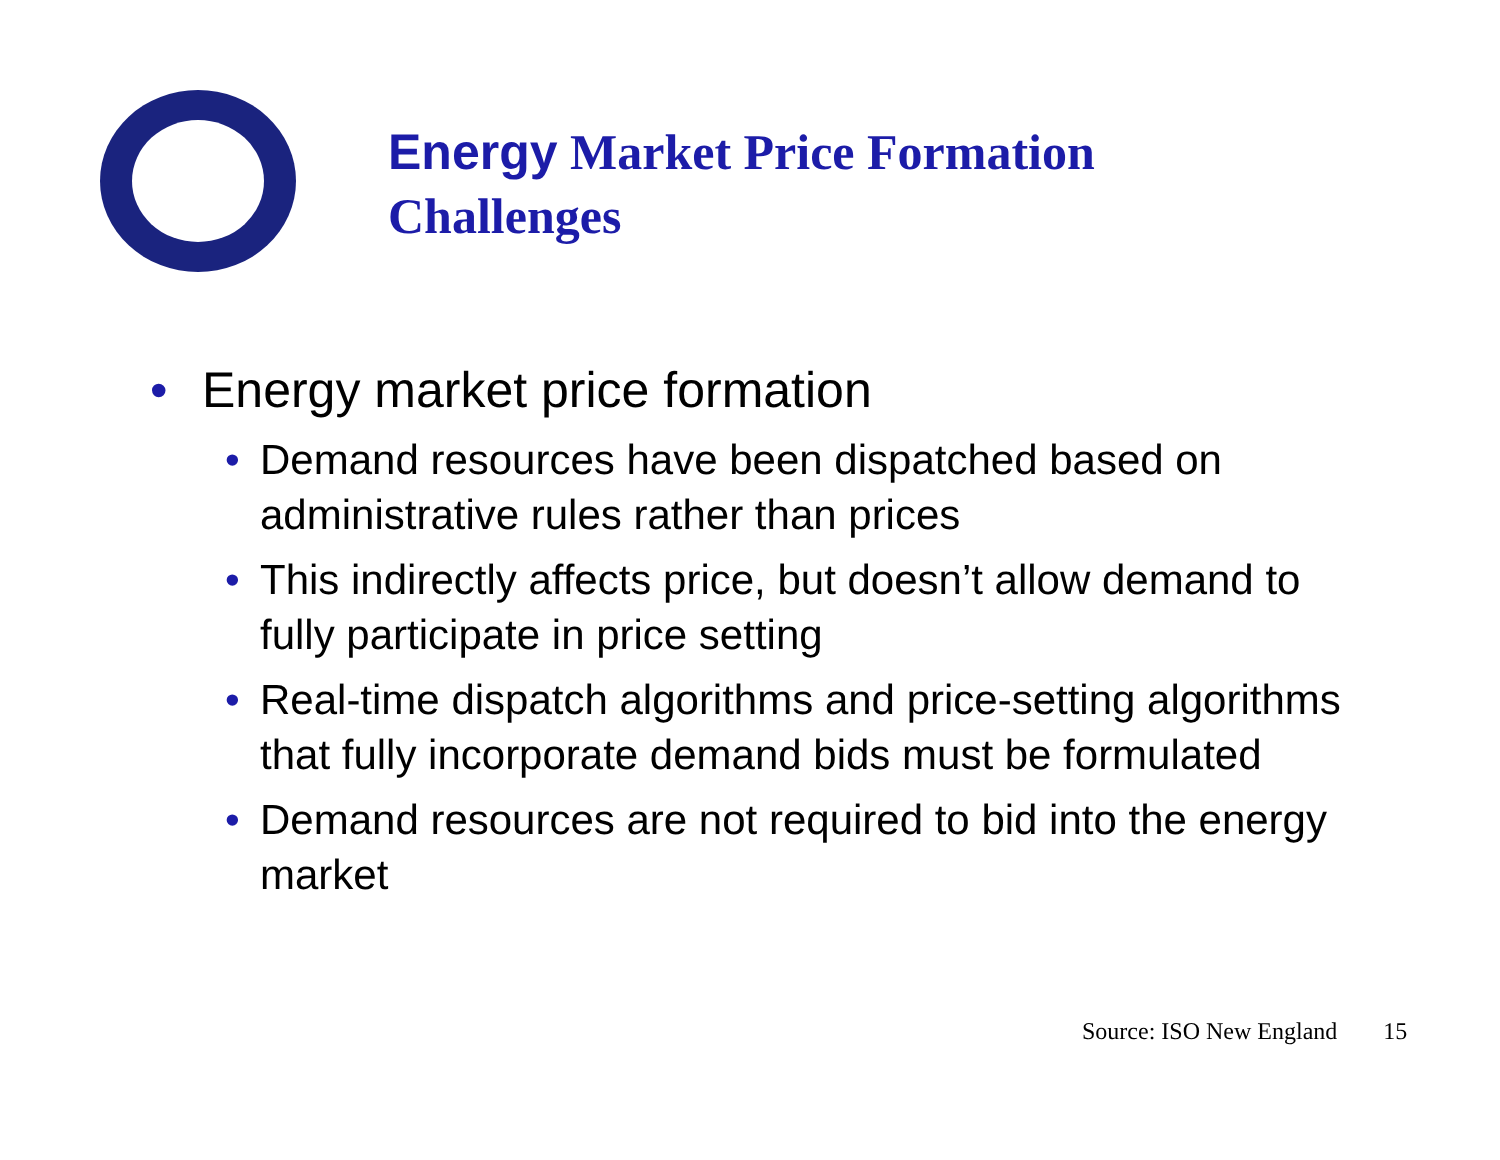Energy Market Price Formation
Challenges
• Energy market price formation
• Demand resources have been dispatched based on administrative rules rather than prices
• This indirectly affects price, but doesn’t allow demand to fully participate in price setting
• Real-time dispatch algorithms and price-setting algorithms that fully incorporate demand bids must be formulated
• Demand resources are not required to bid into the energy market
Source: ISO New England 15